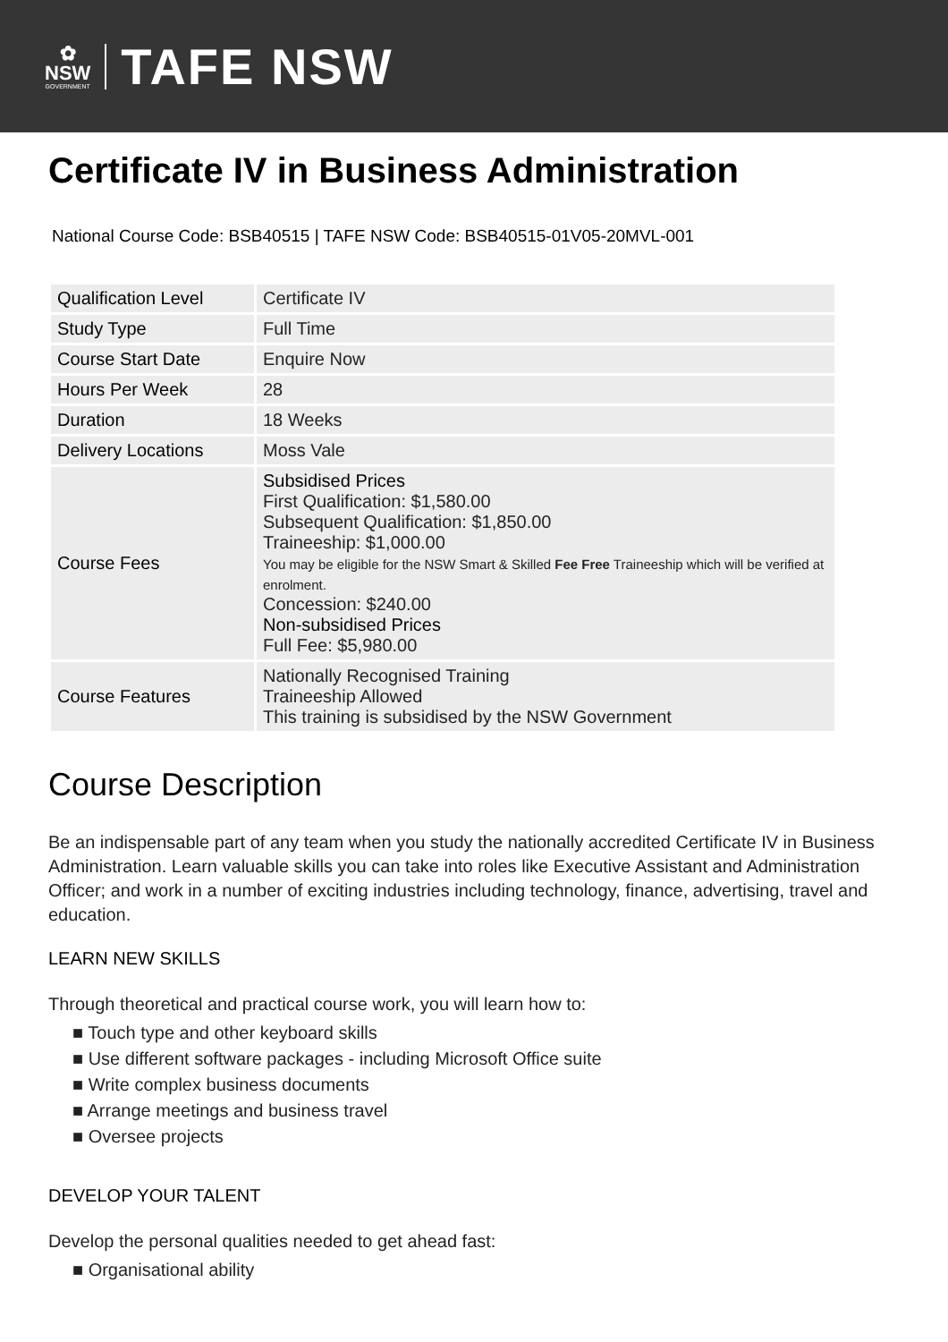✿
NSW
GOVERNMENT
TAFE NSW
Certificate IV in Business Administration
National Course Code: BSB40515 | TAFE NSW Code: BSB40515-01V05-20MVL-001
| Qualification Level | Certificate IV |
| Study Type | Full Time |
| Course Start Date | Enquire Now |
| Hours Per Week | 28 |
| Duration | 18 Weeks |
| Delivery Locations | Moss Vale |
| Course Fees | Subsidised Prices First Qualification: $1,580.00 Subsequent Qualification: $1,850.00 Traineeship: $1,000.00 You may be eligible for the NSW Smart & Skilled Fee Free Traineeship which will be verified at enrolment. Concession: $240.00 Non-subsidised Prices Full Fee: $5,980.00 |
| Course Features | Nationally Recognised Training Traineeship Allowed This training is subsidised by the NSW Government |
Course Description
Be an indispensable part of any team when you study the nationally accredited Certificate IV in Business Administration. Learn valuable skills you can take into roles like Executive Assistant and Administration Officer; and work in a number of exciting industries including technology, finance, advertising, travel and education.
LEARN NEW SKILLS
Through theoretical and practical course work, you will learn how to:
■ Touch type and other keyboard skills
■ Use different software packages - including Microsoft Office suite
■ Write complex business documents
■ Arrange meetings and business travel
■ Oversee projects
DEVELOP YOUR TALENT
Develop the personal qualities needed to get ahead fast:
■ Organisational ability